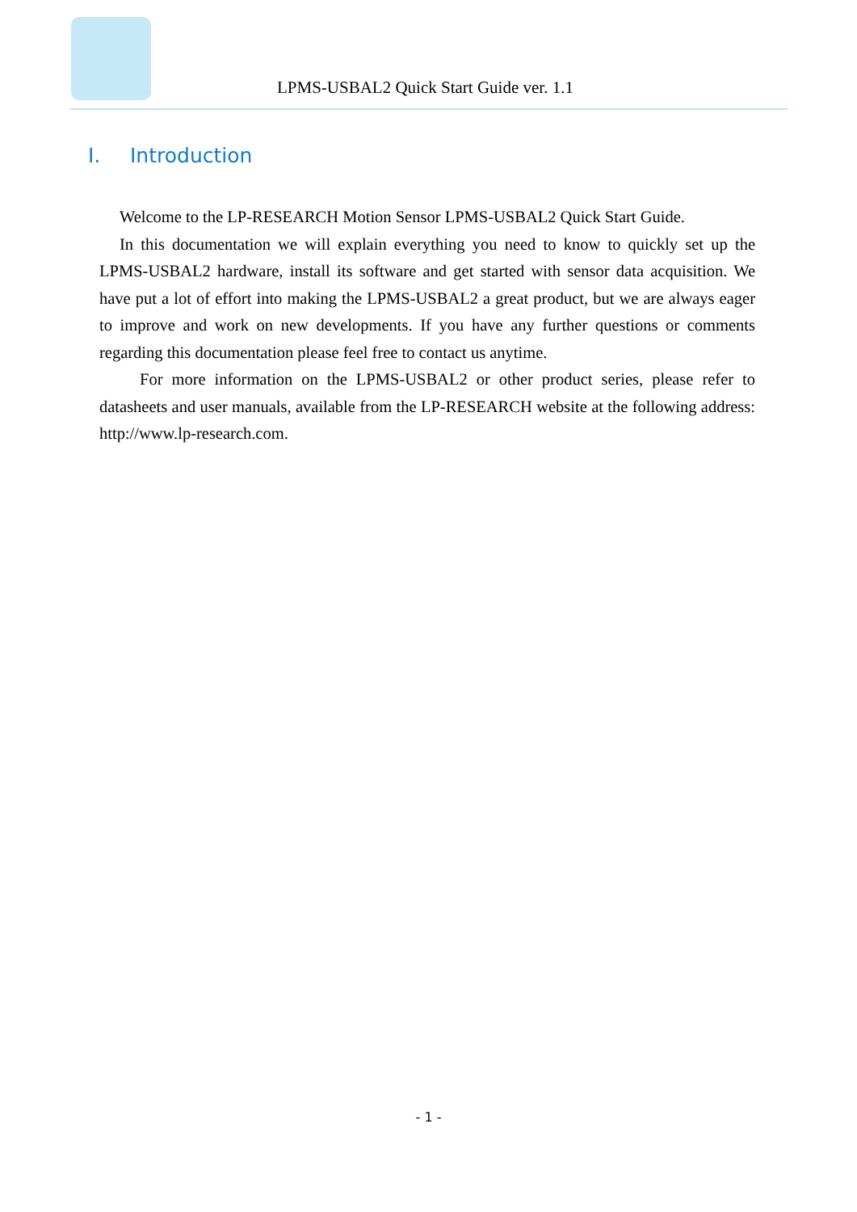LPMS-USBAL2 Quick Start Guide ver. 1.1
I. Introduction
Welcome to the LP-RESEARCH Motion Sensor LPMS-USBAL2 Quick Start Guide.
In this documentation we will explain everything you need to know to quickly set up the LPMS-USBAL2 hardware, install its software and get started with sensor data acquisition. We have put a lot of effort into making the LPMS-USBAL2 a great product, but we are always eager to improve and work on new developments. If you have any further questions or comments regarding this documentation please feel free to contact us anytime.
For more information on the LPMS-USBAL2 or other product series, please refer to datasheets and user manuals, available from the LP-RESEARCH website at the following address: http://www.lp-research.com.
- 1 -